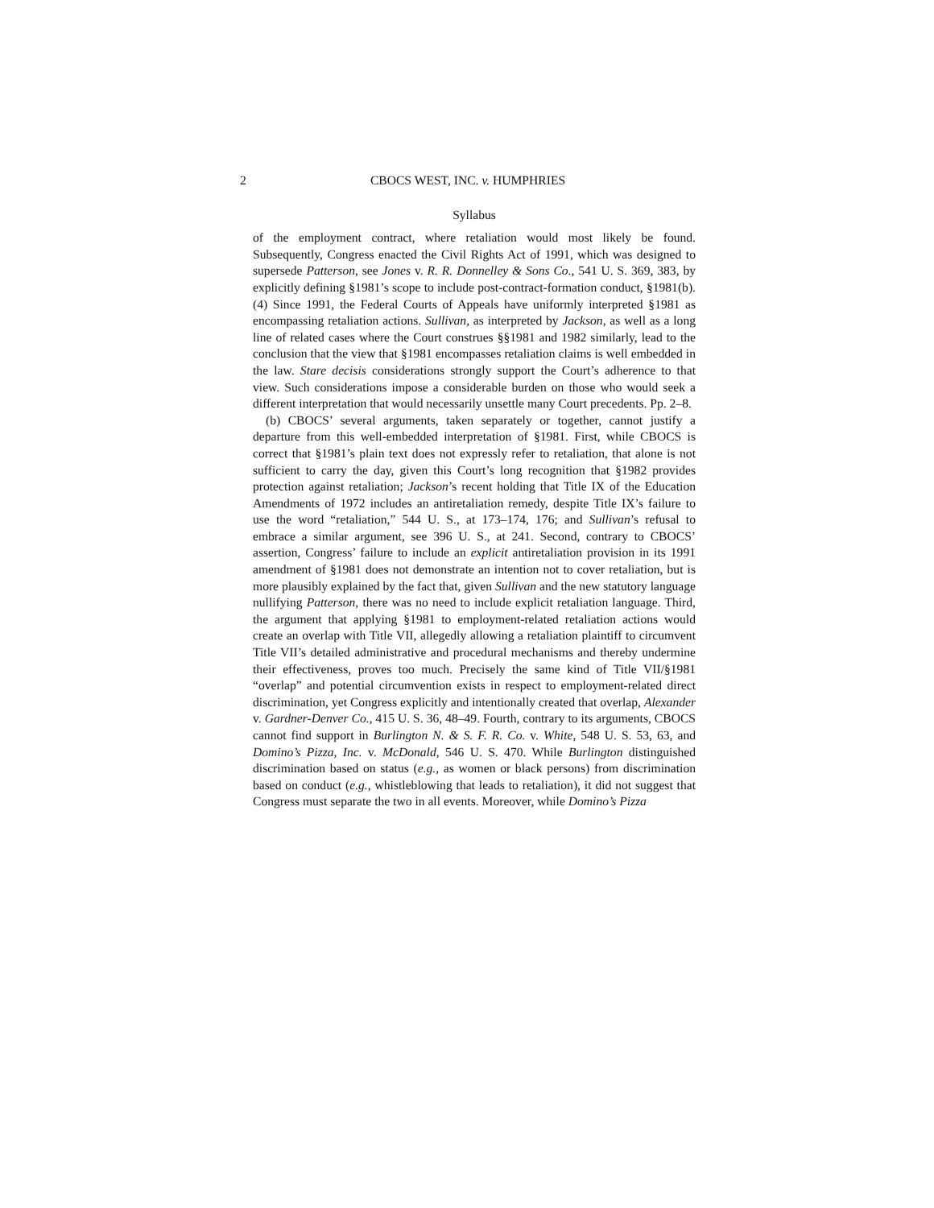2 CBOCS WEST, INC. v. HUMPHRIES
Syllabus
of the employment contract, where retaliation would most likely be found. Subsequently, Congress enacted the Civil Rights Act of 1991, which was designed to supersede Patterson, see Jones v. R. R. Donnelley & Sons Co., 541 U. S. 369, 383, by explicitly defining §1981’s scope to include post-contract-formation conduct, §1981(b). (4) Since 1991, the Federal Courts of Appeals have uniformly interpreted §1981 as encompassing retaliation actions. Sullivan, as interpreted by Jackson, as well as a long line of related cases where the Court construes §§1981 and 1982 similarly, lead to the conclusion that the view that §1981 encompasses retaliation claims is well embedded in the law. Stare decisis considerations strongly support the Court’s adherence to that view. Such considerations impose a considerable burden on those who would seek a different interpretation that would necessarily unsettle many Court precedents. Pp. 2–8.
(b) CBOCS’ several arguments, taken separately or together, cannot justify a departure from this well-embedded interpretation of §1981. First, while CBOCS is correct that §1981’s plain text does not expressly refer to retaliation, that alone is not sufficient to carry the day, given this Court’s long recognition that §1982 provides protection against retaliation; Jackson’s recent holding that Title IX of the Education Amendments of 1972 includes an antiretaliation remedy, despite Title IX’s failure to use the word “retaliation,” 544 U. S., at 173–174, 176; and Sullivan’s refusal to embrace a similar argument, see 396 U. S., at 241. Second, contrary to CBOCS’ assertion, Congress’ failure to include an explicit antiretaliation provision in its 1991 amendment of §1981 does not demonstrate an intention not to cover retaliation, but is more plausibly explained by the fact that, given Sullivan and the new statutory language nullifying Patterson, there was no need to include explicit retaliation language. Third, the argument that applying §1981 to employment-related retaliation actions would create an overlap with Title VII, allegedly allowing a retaliation plaintiff to circumvent Title VII’s detailed administrative and procedural mechanisms and thereby undermine their effectiveness, proves too much. Precisely the same kind of Title VII/§1981 “overlap” and potential circumvention exists in respect to employment-related direct discrimination, yet Congress explicitly and intentionally created that overlap, Alexander v. Gardner-Denver Co., 415 U. S. 36, 48–49. Fourth, contrary to its arguments, CBOCS cannot find support in Burlington N. & S. F. R. Co. v. White, 548 U. S. 53, 63, and Domino’s Pizza, Inc. v. McDonald, 546 U. S. 470. While Burlington distinguished discrimination based on status (e.g., as women or black persons) from discrimination based on conduct (e.g., whistleblowing that leads to retaliation), it did not suggest that Congress must separate the two in all events. Moreover, while Domino’s Pizza